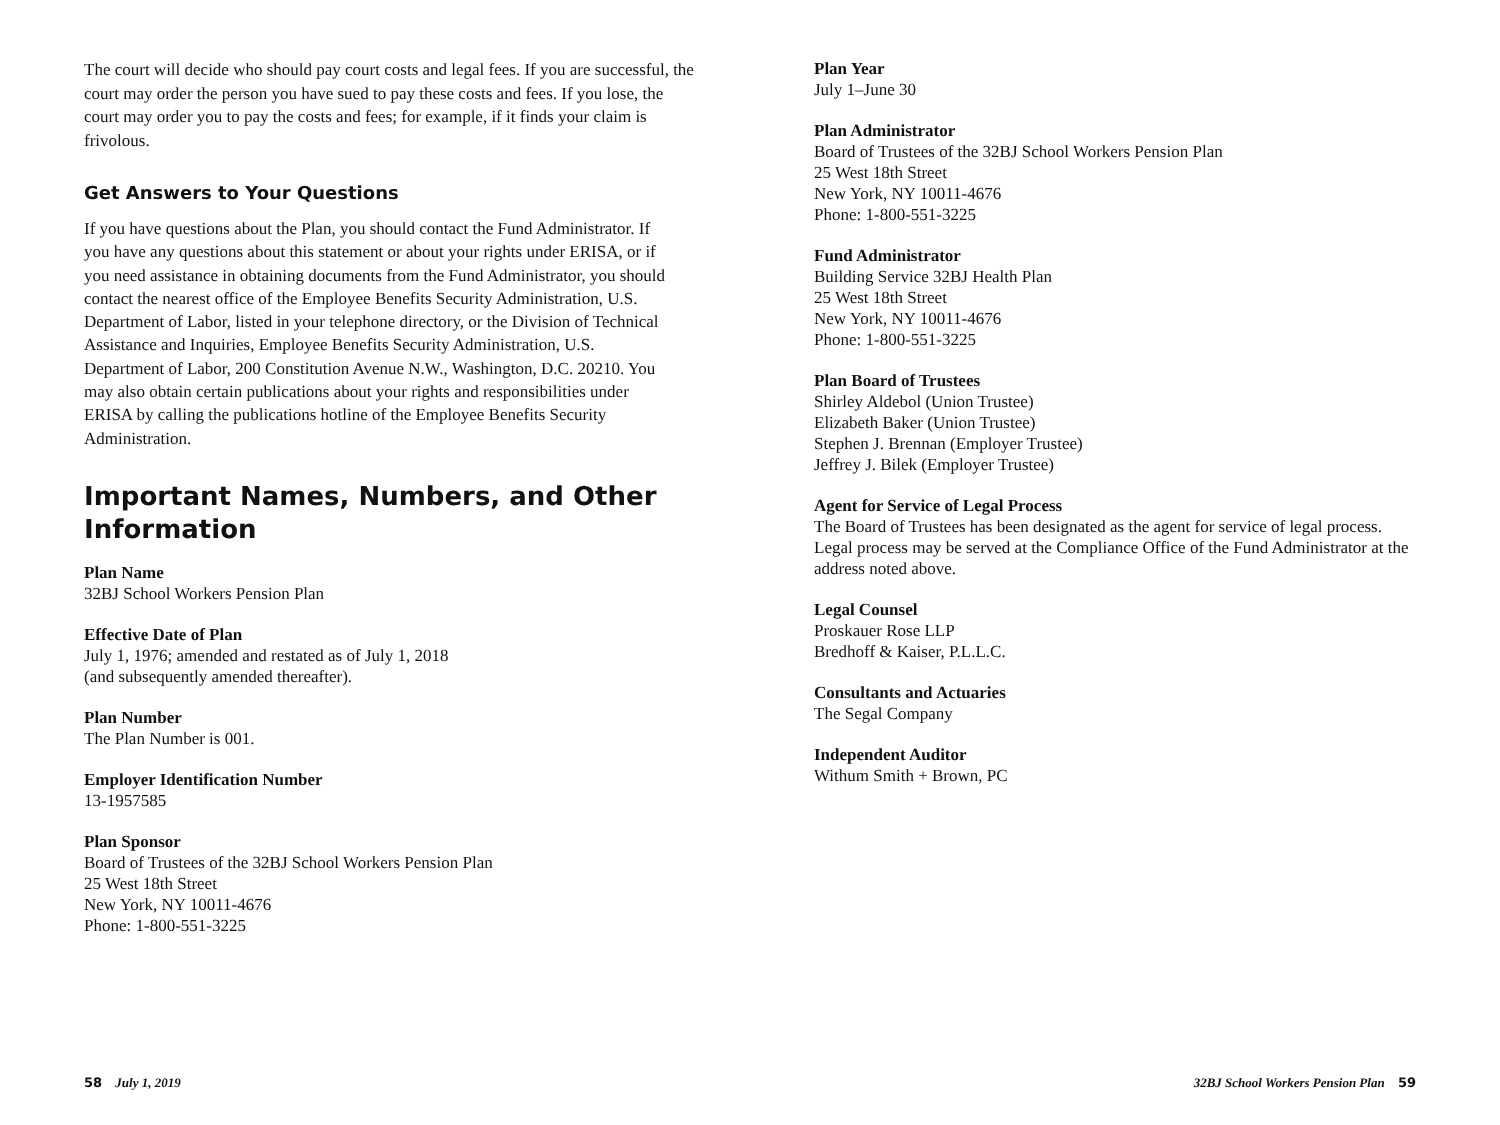The court will decide who should pay court costs and legal fees. If you are successful, the court may order the person you have sued to pay these costs and fees. If you lose, the court may order you to pay the costs and fees; for example, if it finds your claim is frivolous.
Get Answers to Your Questions
If you have questions about the Plan, you should contact the Fund Administrator. If you have any questions about this statement or about your rights under ERISA, or if you need assistance in obtaining documents from the Fund Administrator, you should contact the nearest office of the Employee Benefits Security Administration, U.S. Department of Labor, listed in your telephone directory, or the Division of Technical Assistance and Inquiries, Employee Benefits Security Administration, U.S. Department of Labor, 200 Constitution Avenue N.W., Washington, D.C. 20210. You may also obtain certain publications about your rights and responsibilities under ERISA by calling the publications hotline of the Employee Benefits Security Administration.
Important Names, Numbers, and Other Information
Plan Name
32BJ School Workers Pension Plan
Effective Date of Plan
July 1, 1976; amended and restated as of July 1, 2018
(and subsequently amended thereafter).
Plan Number
The Plan Number is 001.
Employer Identification Number
13-1957585
Plan Sponsor
Board of Trustees of the 32BJ School Workers Pension Plan
25 West 18th Street
New York, NY 10011-4676
Phone: 1-800-551-3225
Plan Year
July 1–June 30
Plan Administrator
Board of Trustees of the 32BJ School Workers Pension Plan
25 West 18th Street
New York, NY 10011-4676
Phone: 1-800-551-3225
Fund Administrator
Building Service 32BJ Health Plan
25 West 18th Street
New York, NY 10011-4676
Phone: 1-800-551-3225
Plan Board of Trustees
Shirley Aldebol (Union Trustee)
Elizabeth Baker (Union Trustee)
Stephen J. Brennan (Employer Trustee)
Jeffrey J. Bilek (Employer Trustee)
Agent for Service of Legal Process
The Board of Trustees has been designated as the agent for service of legal process. Legal process may be served at the Compliance Office of the Fund Administrator at the address noted above.
Legal Counsel
Proskauer Rose LLP
Bredhoff & Kaiser, P.L.L.C.
Consultants and Actuaries
The Segal Company
Independent Auditor
Withum Smith + Brown, PC
58 July 1, 2019
32BJ School Workers Pension Plan 59